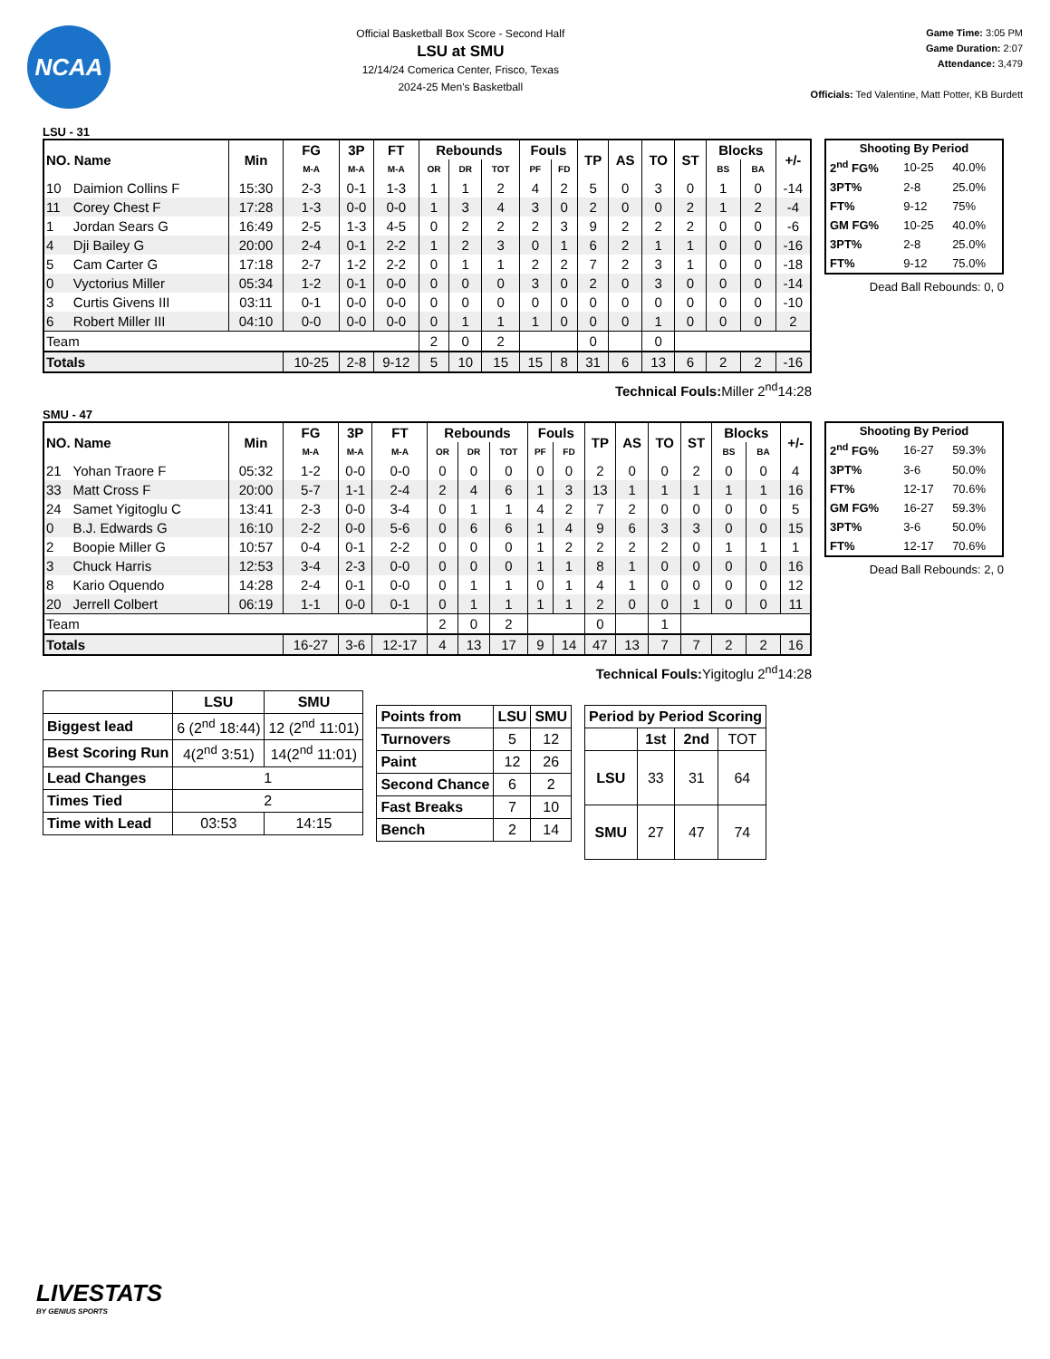NCAA
Official Basketball Box Score - Second Half
LSU at SMU
12/14/24 Comerica Center, Frisco, Texas
2024-25 Men's Basketball
Game Time: 3:05 PM
Game Duration: 2:07
Attendance: 3,479
Officials: Ted Valentine, Matt Potter, KB Burdett
LSU - 31
| NO. Name | | Min | FG | 3P | FT | Rebounds | | | Fouls | | TP | AS | TO | ST | Blocks | | +/- |
| --- | --- | --- | --- | --- | --- | --- | --- | --- | --- | --- | --- | --- | --- | --- | --- | --- | --- |
| | | | M-A | M-A | M-A | OR | DR | TOT | PF | FD | | | | | BS | BA | |
| 10 | Daimion Collins F | 15:30 | 2-3 | 0-1 | 1-3 | 1 | 1 | 2 | 4 | 2 | 5 | 0 | 3 | 0 | 1 | 0 | -14 |
| 11 | Corey Chest F | 17:28 | 1-3 | 0-0 | 0-0 | 1 | 3 | 4 | 3 | 0 | 2 | 0 | 0 | 2 | 1 | 2 | -4 |
| 1 | Jordan Sears G | 16:49 | 2-5 | 1-3 | 4-5 | 0 | 2 | 2 | 2 | 3 | 9 | 2 | 2 | 2 | 0 | 0 | -6 |
| 4 | Dji Bailey G | 20:00 | 2-4 | 0-1 | 2-2 | 1 | 2 | 3 | 0 | 1 | 6 | 2 | 1 | 1 | 0 | 0 | -16 |
| 5 | Cam Carter G | 17:18 | 2-7 | 1-2 | 2-2 | 0 | 1 | 1 | 2 | 2 | 7 | 2 | 3 | 1 | 0 | 0 | -18 |
| 0 | Vyctorius Miller | 05:34 | 1-2 | 0-1 | 0-0 | 0 | 0 | 0 | 3 | 0 | 2 | 0 | 3 | 0 | 0 | 0 | -14 |
| 3 | Curtis Givens III | 03:11 | 0-1 | 0-0 | 0-0 | 0 | 0 | 0 | 0 | 0 | 0 | 0 | 0 | 0 | 0 | 0 | -10 |
| 6 | Robert Miller III | 04:10 | 0-0 | 0-0 | 0-0 | 0 | 1 | 1 | 1 | 0 | 0 | 0 | 1 | 0 | 0 | 0 | 2 |
| Team | | | | | | 2 | 0 | 2 | | | 0 | | 0 | | | | |
| Totals | | | 10-25 | 2-8 | 9-12 | 5 | 10 | 15 | 15 | 8 | 31 | 6 | 13 | 6 | 2 | 2 | -16 |
| Shooting By Period | | |
| --- | --- | --- |
| 2<sup>nd</sup> FG% | 10-25 | 40.0% |
| 3PT% | 2-8 | 25.0% |
| FT% | 9-12 | 75% |
| GM FG% | 10-25 | 40.0% |
| 3PT% | 2-8 | 25.0% |
| FT% | 9-12 | 75.0% |
Dead Ball Rebounds: 0, 0
Technical Fouls: Miller 2<sup>nd</sup>14:28
SMU - 47
| NO. Name | | Min | FG | 3P | FT | Rebounds | | | Fouls | | TP | AS | TO | ST | Blocks | | +/- |
| --- | --- | --- | --- | --- | --- | --- | --- | --- | --- | --- | --- | --- | --- | --- | --- | --- | --- |
| | | | M-A | M-A | M-A | OR | DR | TOT | PF | FD | | | | | BS | BA | |
| 21 | Yohan Traore F | 05:32 | 1-2 | 0-0 | 0-0 | 0 | 0 | 0 | 0 | 0 | 2 | 0 | 0 | 2 | 0 | 0 | 4 |
| 33 | Matt Cross F | 20:00 | 5-7 | 1-1 | 2-4 | 2 | 4 | 6 | 1 | 3 | 13 | 1 | 1 | 1 | 1 | 1 | 16 |
| 24 | Samet Yigitoglu C | 13:41 | 2-3 | 0-0 | 3-4 | 0 | 1 | 1 | 4 | 2 | 7 | 2 | 0 | 0 | 0 | 0 | 5 |
| 0 | B.J. Edwards G | 16:10 | 2-2 | 0-0 | 5-6 | 0 | 6 | 6 | 1 | 4 | 9 | 6 | 3 | 3 | 0 | 0 | 15 |
| 2 | Boopie Miller G | 10:57 | 0-4 | 0-1 | 2-2 | 0 | 0 | 0 | 1 | 2 | 2 | 2 | 2 | 0 | 1 | 1 | 1 |
| 3 | Chuck Harris | 12:53 | 3-4 | 2-3 | 0-0 | 0 | 0 | 0 | 1 | 1 | 8 | 1 | 0 | 0 | 0 | 0 | 16 |
| 8 | Kario Oquendo | 14:28 | 2-4 | 0-1 | 0-0 | 0 | 1 | 1 | 0 | 1 | 4 | 1 | 0 | 0 | 0 | 0 | 12 |
| 20 | Jerrell Colbert | 06:19 | 1-1 | 0-0 | 0-1 | 0 | 1 | 1 | 1 | 1 | 2 | 0 | 0 | 1 | 0 | 0 | 11 |
| Team | | | | | | 2 | 0 | 2 | | | 0 | | 1 | | | | |
| Totals | | | 16-27 | 3-6 | 12-17 | 4 | 13 | 17 | 9 | 14 | 47 | 13 | 7 | 7 | 2 | 2 | 16 |
| Shooting By Period | | |
| --- | --- | --- |
| 2<sup>nd</sup> FG% | 16-27 | 59.3% |
| 3PT% | 3-6 | 50.0% |
| FT% | 12-17 | 70.6% |
| GM FG% | 16-27 | 59.3% |
| 3PT% | 3-6 | 50.0% |
| FT% | 12-17 | 70.6% |
Dead Ball Rebounds: 2, 0
Technical Fouls: Yigitoglu 2<sup>nd</sup>14:28
| | LSU | SMU |
| --- | --- | --- |
| Biggest lead | 6 (2<sup>nd</sup> 18:44) | 12 (2<sup>nd</sup> 11:01) |
| Best Scoring Run | 4(2<sup>nd</sup> 3:51) | 14(2<sup>nd</sup> 11:01) |
| Lead Changes | 1 | |
| Times Tied | 2 | |
| Time with Lead | 03:53 | 14:15 |
| Points from | LSU | SMU |
| Turnovers | 5 | 12 |
| Paint | 12 | 26 |
| Second Chance | 6 | 2 |
| Fast Breaks | 7 | 10 |
| Bench | 2 | 14 |
| Period by Period Scoring | | | |
| --- | --- | --- | --- |
| | 1st | 2nd | TOT |
| LSU | 33 | 31 | 64 |
| SMU | 27 | 47 | 74 |
LIVESTATS
BY GENIUS SPORTS